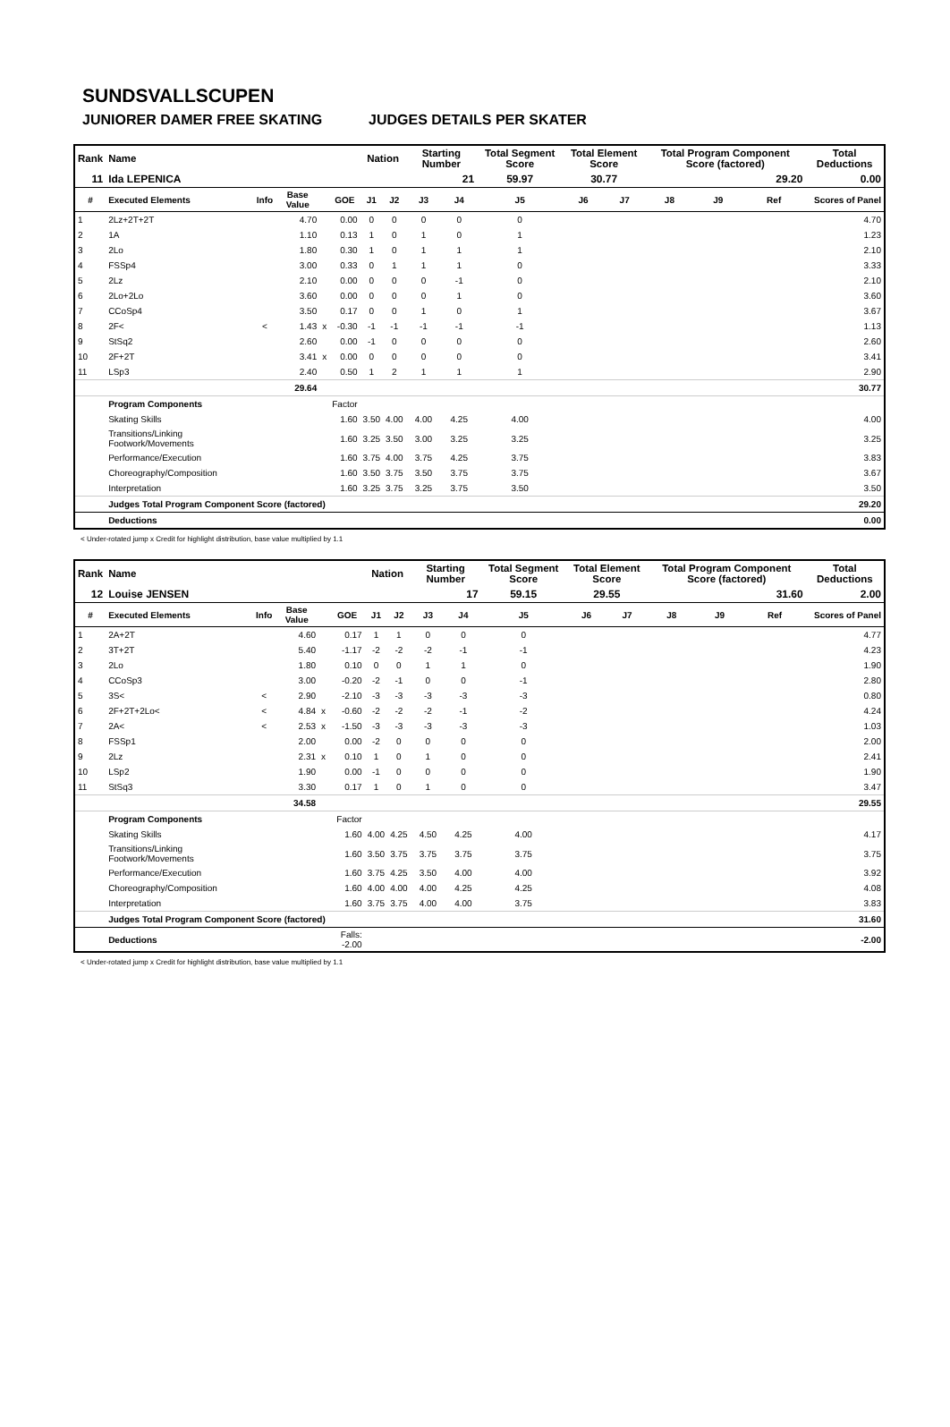SUNDSVALLSCUPEN
JUNIORER DAMER FREE SKATING JUDGES DETAILS PER SKATER
| Rank | Name | | | | | Nation | | Starting Number | | Total Segment Score | Total Element Score | | Total Program Component Score (factored) | | | Total Deductions |
| --- | --- | --- | --- | --- | --- | --- | --- | --- | --- | --- | --- | --- | --- | --- | --- | --- |
| 11 | Ida LEPENICA | | | | | | | 21 | | 59.97 | 30.77 | | 29.20 | | | 0.00 |
| # | Executed Elements | Info | Base Value | | GOE | J1 | J2 | J3 | J4 | J5 | J6 | J7 | J8 | J9 | Ref | Scores of Panel |
| 1 | 2Lz+2T+2T | | 4.70 | | 0.00 | 0 | 0 | 0 | 0 | 0 | | | | | | 4.70 |
| 2 | 1A | | 1.10 | | 0.13 | 1 | 0 | 1 | 0 | 1 | | | | | | 1.23 |
| 3 | 2Lo | | 1.80 | | 0.30 | 1 | 0 | 1 | 1 | 1 | | | | | | 2.10 |
| 4 | FSSp4 | | 3.00 | | 0.33 | 0 | 1 | 1 | 1 | 0 | | | | | | 3.33 |
| 5 | 2Lz | | 2.10 | | 0.00 | 0 | 0 | 0 | -1 | 0 | | | | | | 2.10 |
| 6 | 2Lo+2Lo | | 3.60 | | 0.00 | 0 | 0 | 0 | 1 | 0 | | | | | | 3.60 |
| 7 | CCoSp4 | | 3.50 | | 0.17 | 0 | 0 | 1 | 0 | 1 | | | | | | 3.67 |
| 8 | 2F< | < | 1.43 | x | -0.30 | -1 | -1 | -1 | -1 | -1 | | | | | | 1.13 |
| 9 | StSq2 | | 2.60 | | 0.00 | -1 | 0 | 0 | 0 | 0 | | | | | | 2.60 |
| 10 | 2F+2T | | 3.41 | x | 0.00 | 0 | 0 | 0 | 0 | 0 | | | | | | 3.41 |
| 11 | LSp3 | | 2.40 | | 0.50 | 1 | 2 | 1 | 1 | 1 | | | | | | 2.90 |
| | | | 29.64 | | | | | | | | | | | | | 30.77 |
| | Program Components | | | | Factor | | | | | | | | | | | |
| | Skating Skills | | | | 1.60 | 3.50 | 4.00 | 4.00 | 4.25 | 4.00 | | | | | | 4.00 |
| | Transitions/Linking Footwork/Movements | | | | 1.60 | 3.25 | 3.50 | 3.00 | 3.25 | 3.25 | | | | | | 3.25 |
| | Performance/Execution | | | | 1.60 | 3.75 | 4.00 | 3.75 | 4.25 | 3.75 | | | | | | 3.83 |
| | Choreography/Composition | | | | 1.60 | 3.50 | 3.75 | 3.50 | 3.75 | 3.75 | | | | | | 3.67 |
| | Interpretation | | | | 1.60 | 3.25 | 3.75 | 3.25 | 3.75 | 3.50 | | | | | | 3.50 |
| | Judges Total Program Component Score (factored) | | | | | | | | | | | | | | | 29.20 |
| | Deductions | | | | | | | | | | | | | | | 0.00 |
< Under-rotated jump x Credit for highlight distribution, base value multiplied by 1.1
| Rank | Name | | | | | Nation | | Starting Number | | Total Segment Score | Total Element Score | | Total Program Component Score (factored) | | | Total Deductions |
| --- | --- | --- | --- | --- | --- | --- | --- | --- | --- | --- | --- | --- | --- | --- | --- | --- |
| 12 | Louise JENSEN | | | | | | | 17 | | 59.15 | 29.55 | | 31.60 | | | 2.00 |
| # | Executed Elements | Info | Base Value | | GOE | J1 | J2 | J3 | J4 | J5 | J6 | J7 | J8 | J9 | Ref | Scores of Panel |
| 1 | 2A+2T | | 4.60 | | 0.17 | 1 | 1 | 0 | 0 | 0 | | | | | | 4.77 |
| 2 | 3T+2T | | 5.40 | | -1.17 | -2 | -2 | -2 | -1 | -1 | | | | | | 4.23 |
| 3 | 2Lo | | 1.80 | | 0.10 | 0 | 0 | 1 | 1 | 0 | | | | | | 1.90 |
| 4 | CCoSp3 | | 3.00 | | -0.20 | -2 | -1 | 0 | 0 | -1 | | | | | | 2.80 |
| 5 | 3S< | < | 2.90 | | -2.10 | -3 | -3 | -3 | -3 | -3 | | | | | | 0.80 |
| 6 | 2F+2T+2Lo< | < | 4.84 | x | -0.60 | -2 | -2 | -2 | -1 | -2 | | | | | | 4.24 |
| 7 | 2A< | < | 2.53 | x | -1.50 | -3 | -3 | -3 | -3 | -3 | | | | | | 1.03 |
| 8 | FSSp1 | | 2.00 | | 0.00 | -2 | 0 | 0 | 0 | 0 | | | | | | 2.00 |
| 9 | 2Lz | | 2.31 | x | 0.10 | 1 | 0 | 1 | 0 | 0 | | | | | | 2.41 |
| 10 | LSp2 | | 1.90 | | 0.00 | -1 | 0 | 0 | 0 | 0 | | | | | | 1.90 |
| 11 | StSq3 | | 3.30 | | 0.17 | 1 | 0 | 1 | 0 | 0 | | | | | | 3.47 |
| | | | 34.58 | | | | | | | | | | | | | 29.55 |
| | Program Components | | | | Factor | | | | | | | | | | | |
| | Skating Skills | | | | 1.60 | 4.00 | 4.25 | 4.50 | 4.25 | 4.00 | | | | | | 4.17 |
| | Transitions/Linking Footwork/Movements | | | | 1.60 | 3.50 | 3.75 | 3.75 | 3.75 | 3.75 | | | | | | 3.75 |
| | Performance/Execution | | | | 1.60 | 3.75 | 4.25 | 3.50 | 4.00 | 4.00 | | | | | | 3.92 |
| | Choreography/Composition | | | | 1.60 | 4.00 | 4.00 | 4.00 | 4.25 | 4.25 | | | | | | 4.08 |
| | Interpretation | | | | 1.60 | 3.75 | 3.75 | 4.00 | 4.00 | 3.75 | | | | | | 3.83 |
| | Judges Total Program Component Score (factored) | | | | | | | | | | | | | | | 31.60 |
| | Deductions | | | Falls: -2.00 | | | | | | | | | | | | -2.00 |
< Under-rotated jump x Credit for highlight distribution, base value multiplied by 1.1